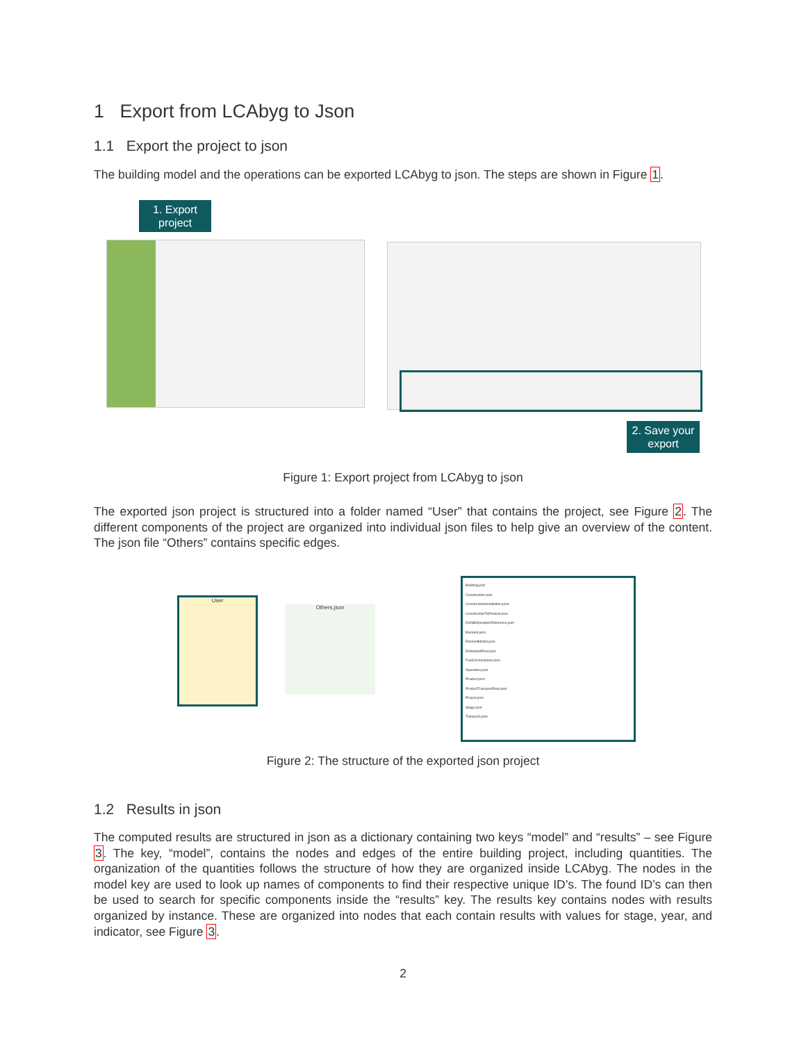1 Export from LCAbyg to Json
1.1 Export the project to json
The building model and the operations can be exported LCAbyg to json. The steps are shown in Figure 1.
1. Export project
2. Save your export
Figure 1: Export project from LCAbyg to json
The exported json project is structured into a folder named “User” that contains the project, see Figure 2. The different components of the project are organized into individual json files to help give an overview of the content. The json file “Others” contains specific edges.
User
Others.json
Building.json
Construction.json
ConstructionInstallation.json
ConstructionToProduct.json
DGNBOperationReference.json
Element.json
ElementModel.json
EmbodiedRoot.json
FuelConsumption.json
Operation.json
Product.json
ProductTransportRoot.json
Project.json
Stage.json
Transport.json
Figure 2: The structure of the exported json project
1.2 Results in json
The computed results are structured in json as a dictionary containing two keys “model” and “results” – see Figure 3. The key, “model”, contains the nodes and edges of the entire building project, including quantities. The organization of the quantities follows the structure of how they are organized inside LCAbyg. The nodes in the model key are used to look up names of components to find their respective unique ID’s. The found ID’s can then be used to search for specific components inside the “results” key. The results key contains nodes with results organized by instance. These are organized into nodes that each contain results with values for stage, year, and indicator, see Figure 3.
2